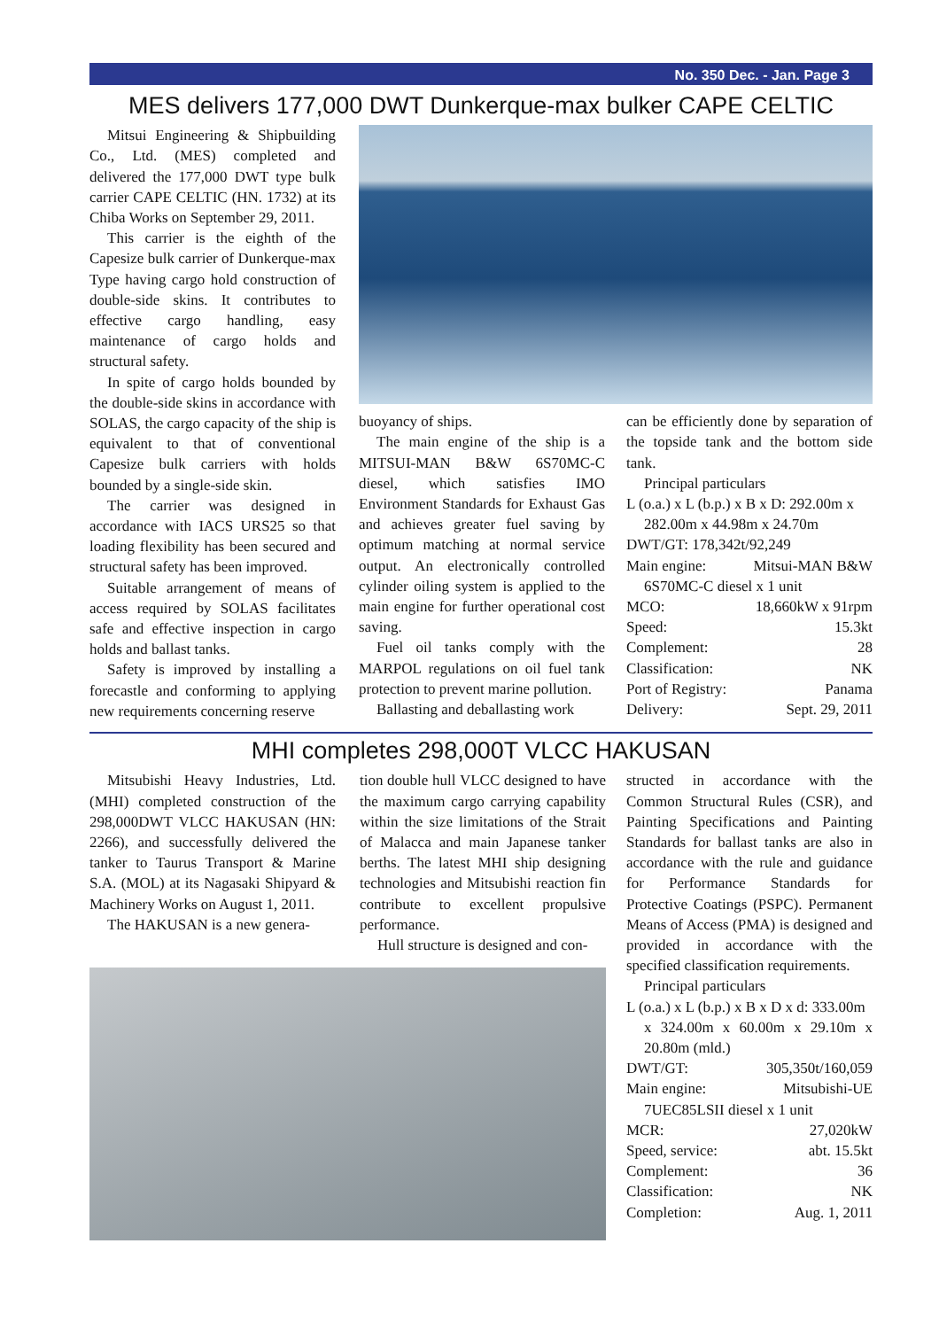No. 350 Dec. - Jan. Page 3
MES delivers 177,000 DWT Dunkerque-max bulker CAPE CELTIC
Mitsui Engineering & Shipbuilding Co., Ltd. (MES) completed and delivered the 177,000 DWT type bulk carrier CAPE CELTIC (HN. 1732) at its Chiba Works on September 29, 2011.
This carrier is the eighth of the Capesize bulk carrier of Dunkerque-max Type having cargo hold construction of double-side skins. It contributes to effective cargo handling, easy maintenance of cargo holds and structural safety.
In spite of cargo holds bounded by the double-side skins in accordance with SOLAS, the cargo capacity of the ship is equivalent to that of conventional Capesize bulk carriers with holds bounded by a single-side skin.
The carrier was designed in accordance with IACS URS25 so that loading flexibility has been secured and structural safety has been improved.
Suitable arrangement of means of access required by SOLAS facilitates safe and effective inspection in cargo holds and ballast tanks.
Safety is improved by installing a forecastle and conforming to applying new requirements concerning reserve
buoyancy of ships.
The main engine of the ship is a MITSUI-MAN B&W 6S70MC-C diesel, which satisfies IMO Environment Standards for Exhaust Gas and achieves greater fuel saving by optimum matching at normal service output. An electronically controlled cylinder oiling system is applied to the main engine for further operational cost saving.
Fuel oil tanks comply with the MARPOL regulations on oil fuel tank protection to prevent marine pollution.
Ballasting and deballasting work
can be efficiently done by separation of the topside tank and the bottom side tank.
Principal particulars
L (o.a.) x L (b.p.) x B x D: 292.00m x
282.00m x 44.98m x 24.70m
DWT/GT: 178,342t/92,249
Main engine: Mitsui-MAN B&W
6S70MC-C diesel x 1 unit
MCO: 18,660kW x 91rpm
Speed: 15.3kt
Complement: 28
Classification: NK
Port of Registry: Panama
Delivery: Sept. 29, 2011
MHI completes 298,000T VLCC HAKUSAN
Mitsubishi Heavy Industries, Ltd. (MHI) completed construction of the 298,000DWT VLCC HAKUSAN (HN: 2266), and successfully delivered the tanker to Taurus Transport & Marine S.A. (MOL) at its Nagasaki Shipyard & Machinery Works on August 1, 2011.
The HAKUSAN is a new genera-
tion double hull VLCC designed to have the maximum cargo carrying capability within the size limitations of the Strait of Malacca and main Japanese tanker berths. The latest MHI ship designing technologies and Mitsubishi reaction fin contribute to excellent propulsive performance.
Hull structure is designed and con-
structed in accordance with the Common Structural Rules (CSR), and Painting Specifications and Painting Standards for ballast tanks are also in accordance with the rule and guidance for Performance Standards for Protective Coatings (PSPC). Permanent Means of Access (PMA) is designed and provided in accordance with the specified classification requirements.
Principal particulars
L (o.a.) x L (b.p.) x B x D x d: 333.00m
x 324.00m x 60.00m x 29.10m x 20.80m (mld.)
DWT/GT: 305,350t/160,059
Main engine: Mitsubishi-UE
7UEC85LSII diesel x 1 unit
MCR: 27,020kW
Speed, service: abt. 15.5kt
Complement: 36
Classification: NK
Completion: Aug. 1, 2011